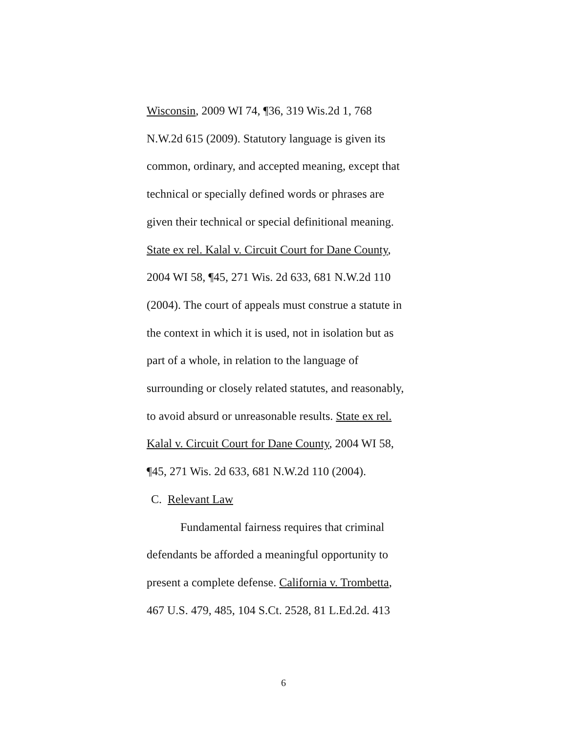Wisconsin, 2009 WI 74, ¶36, 319 Wis.2d 1, 768
N.W.2d 615 (2009). Statutory language is given its
common, ordinary, and accepted meaning, except that
technical or specially defined words or phrases are
given their technical or special definitional meaning.
State ex rel. Kalal v. Circuit Court for Dane County,
2004 WI 58, ¶45, 271 Wis. 2d 633, 681 N.W.2d 110
(2004). The court of appeals must construe a statute in
the context in which it is used, not in isolation but as
part of a whole, in relation to the language of
surrounding or closely related statutes, and reasonably,
to avoid absurd or unreasonable results. State ex rel.
Kalal v. Circuit Court for Dane County, 2004 WI 58,
¶45, 271 Wis. 2d 633, 681 N.W.2d 110 (2004).
C. Relevant Law
Fundamental fairness requires that criminal
defendants be afforded a meaningful opportunity to
present a complete defense. California v. Trombetta,
467 U.S. 479, 485, 104 S.Ct. 2528, 81 L.Ed.2d. 413
6